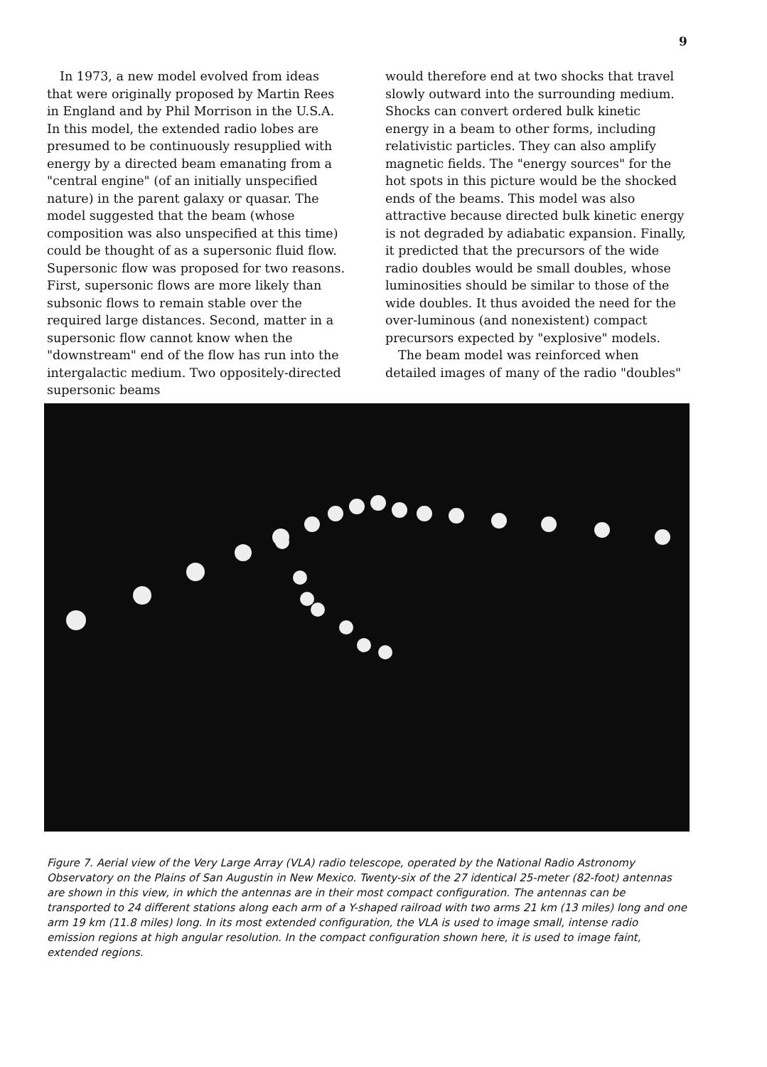9
In 1973, a new model evolved from ideas that were originally proposed by Martin Rees in England and by Phil Morrison in the U.S.A. In this model, the extended radio lobes are presumed to be continuously resupplied with energy by a directed beam emanating from a "central engine" (of an initially unspecified nature) in the parent galaxy or quasar. The model suggested that the beam (whose composition was also unspecified at this time) could be thought of as a supersonic fluid flow. Supersonic flow was proposed for two reasons. First, supersonic flows are more likely than subsonic flows to remain stable over the required large distances. Second, matter in a supersonic flow cannot know when the "downstream" end of the flow has run into the intergalactic medium. Two oppositely-directed supersonic beams
would therefore end at two shocks that travel slowly outward into the surrounding medium. Shocks can convert ordered bulk kinetic energy in a beam to other forms, including relativistic particles. They can also amplify magnetic fields. The "energy sources" for the hot spots in this picture would be the shocked ends of the beams. This model was also attractive because directed bulk kinetic energy is not degraded by adiabatic expansion. Finally, it predicted that the precursors of the wide radio doubles would be small doubles, whose luminosities should be similar to those of the wide doubles. It thus avoided the need for the over-luminous (and nonexistent) compact precursors expected by "explosive" models.
The beam model was reinforced when detailed images of many of the radio "doubles"
Figure 7. Aerial view of the Very Large Array (VLA) radio telescope, operated by the National Radio Astronomy Observatory on the Plains of San Augustin in New Mexico. Twenty-six of the 27 identical 25-meter (82-foot) antennas are shown in this view, in which the antennas are in their most compact configuration. The antennas can be transported to 24 different stations along each arm of a Y-shaped railroad with two arms 21 km (13 miles) long and one arm 19 km (11.8 miles) long. In its most extended configuration, the VLA is used to image small, intense radio emission regions at high angular resolution. In the compact configuration shown here, it is used to image faint, extended regions.